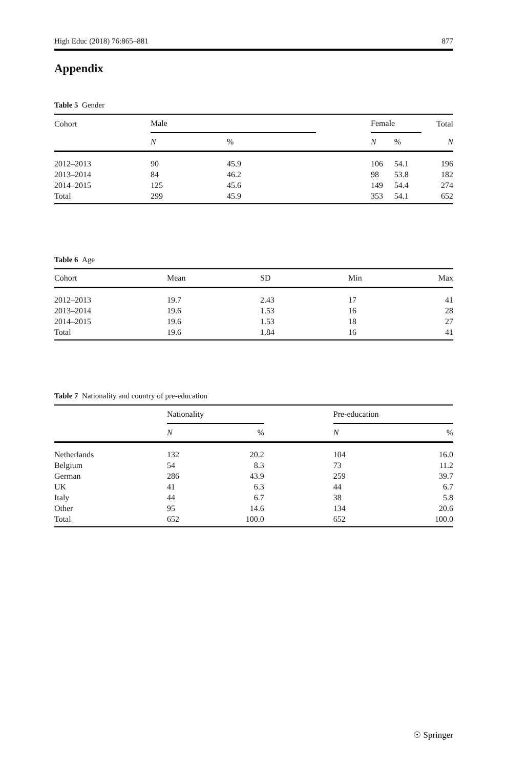High Educ (2018) 76:865–881 877
Appendix
Table 5 Gender
| Cohort | Male | | | Female | | Total |
| --- | --- | --- | --- | --- | --- | --- |
| | N | % | | N | % | N |
| 2012–2013 | 90 | 45.9 | | 106 | 54.1 | 196 |
| 2013–2014 | 84 | 46.2 | | 98 | 53.8 | 182 |
| 2014–2015 | 125 | 45.6 | | 149 | 54.4 | 274 |
| Total | 299 | 45.9 | | 353 | 54.1 | 652 |
Table 6 Age
| Cohort | Mean | SD | Min | Max |
| --- | --- | --- | --- | --- |
| 2012–2013 | 19.7 | 2.43 | 17 | 41 |
| 2013–2014 | 19.6 | 1.53 | 16 | 28 |
| 2014–2015 | 19.6 | 1.53 | 18 | 27 |
| Total | 19.6 | 1.84 | 16 | 41 |
Table 7 Nationality and country of pre-education
| | Nationality | | | Pre-education | |
| --- | --- | --- | --- | --- | --- |
| | N | % | | N | % |
| Netherlands | 132 | 20.2 | | 104 | 16.0 |
| Belgium | 54 | 8.3 | | 73 | 11.2 |
| German | 286 | 43.9 | | 259 | 39.7 |
| UK | 41 | 6.3 | | 44 | 6.7 |
| Italy | 44 | 6.7 | | 38 | 5.8 |
| Other | 95 | 14.6 | | 134 | 20.6 |
| Total | 652 | 100.0 | | 652 | 100.0 |
☉ Springer